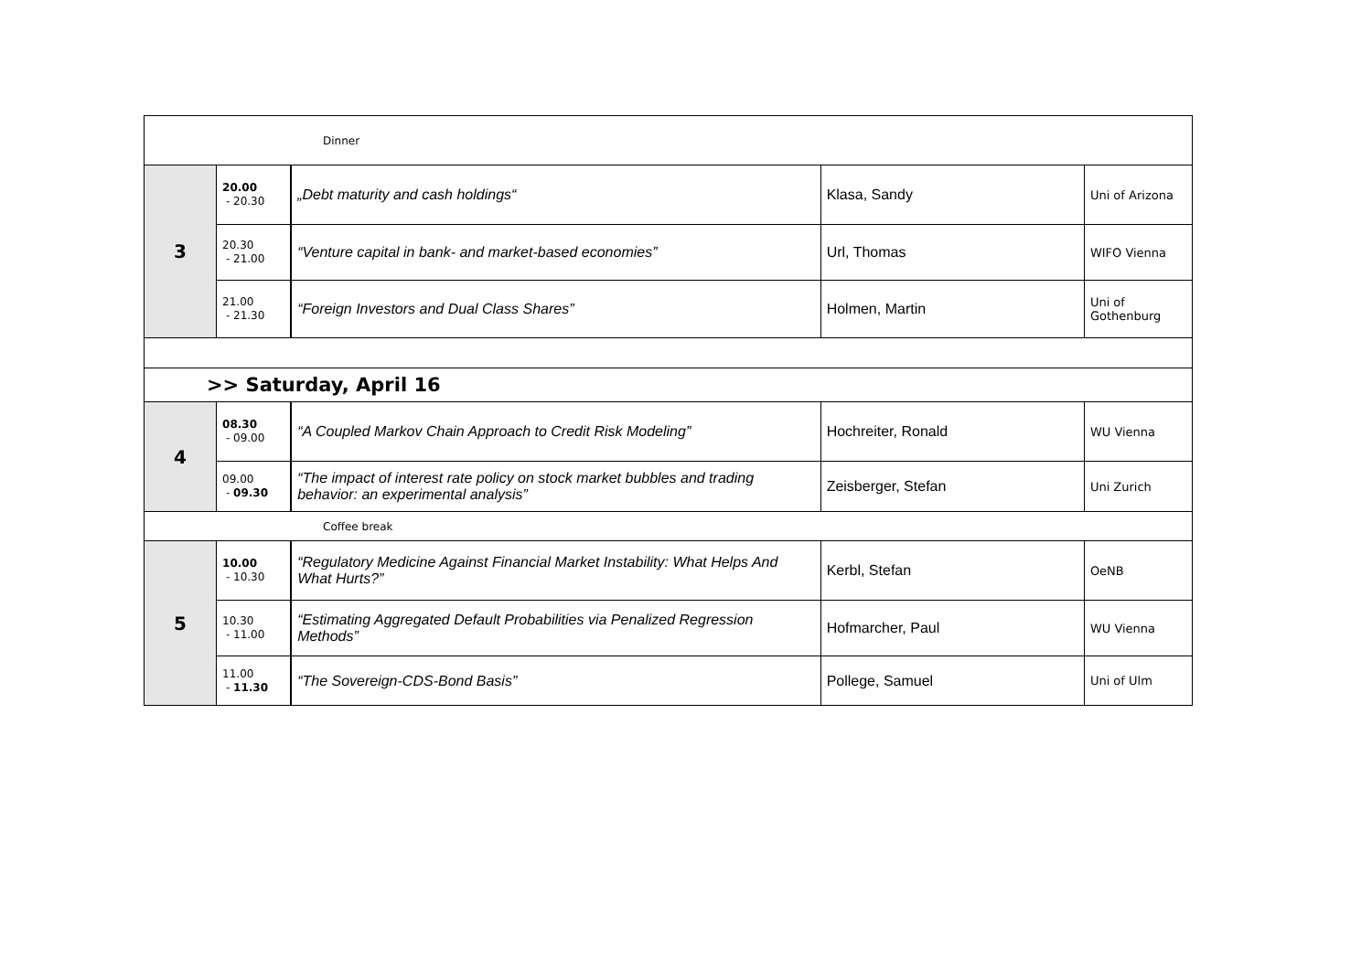| Dinner | | | | |
| 3 | 20.00 - 20.30 | „Debt maturity and cash holdings“ | Klasa, Sandy | Uni of Arizona |
| | 20.30 - 21.00 | “Venture capital in bank- and market-based economies” | Url, Thomas | WIFO Vienna |
| | 21.00 - 21.30 | “Foreign Investors and Dual Class Shares” | Holmen, Martin | Uni of Gothenburg |
| >> Saturday, April 16 | | | | |
| 4 | 08.30 - 09.00 | “A Coupled Markov Chain Approach to Credit Risk Modeling” | Hochreiter, Ronald | WU Vienna |
| | 09.00 - 09.30 | “The impact of interest rate policy on stock market bubbles and trading behavior: an experimental analysis” | Zeisberger, Stefan | Uni Zurich |
| Coffee break | | | | |
| 5 | 10.00 - 10.30 | “Regulatory Medicine Against Financial Market Instability: What Helps And What Hurts?” | Kerbl, Stefan | OeNB |
| | 10.30 - 11.00 | “Estimating Aggregated Default Probabilities via Penalized Regression Methods” | Hofmarcher, Paul | WU Vienna |
| | 11.00 - 11.30 | “The Sovereign-CDS-Bond Basis” | Pollege, Samuel | Uni of Ulm |